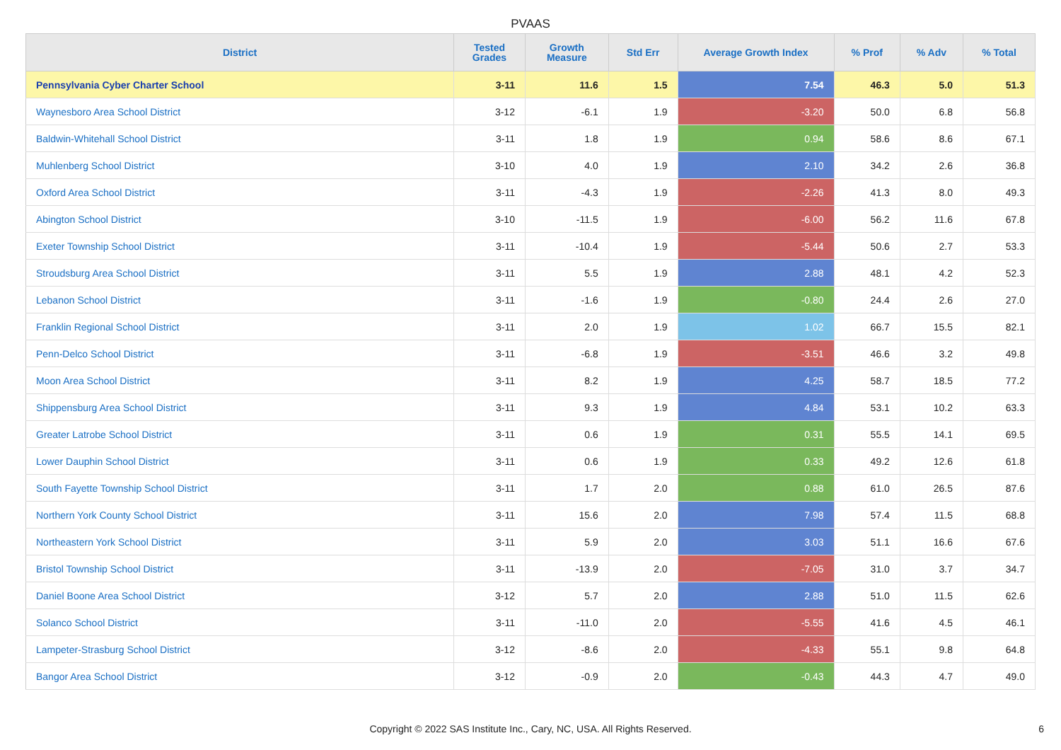PVAAS
| District | Tested Grades | Growth Measure | Std Err | Average Growth Index | % Prof | % Adv | % Total |
| --- | --- | --- | --- | --- | --- | --- | --- |
| Pennsylvania Cyber Charter School | 3-11 | 11.6 | 1.5 | 7.54 | 46.3 | 5.0 | 51.3 |
| Waynesboro Area School District | 3-12 | -6.1 | 1.9 | -3.20 | 50.0 | 6.8 | 56.8 |
| Baldwin-Whitehall School District | 3-11 | 1.8 | 1.9 | 0.94 | 58.6 | 8.6 | 67.1 |
| Muhlenberg School District | 3-10 | 4.0 | 1.9 | 2.10 | 34.2 | 2.6 | 36.8 |
| Oxford Area School District | 3-11 | -4.3 | 1.9 | -2.26 | 41.3 | 8.0 | 49.3 |
| Abington School District | 3-10 | -11.5 | 1.9 | -6.00 | 56.2 | 11.6 | 67.8 |
| Exeter Township School District | 3-11 | -10.4 | 1.9 | -5.44 | 50.6 | 2.7 | 53.3 |
| Stroudsburg Area School District | 3-11 | 5.5 | 1.9 | 2.88 | 48.1 | 4.2 | 52.3 |
| Lebanon School District | 3-11 | -1.6 | 1.9 | -0.80 | 24.4 | 2.6 | 27.0 |
| Franklin Regional School District | 3-11 | 2.0 | 1.9 | 1.02 | 66.7 | 15.5 | 82.1 |
| Penn-Delco School District | 3-11 | -6.8 | 1.9 | -3.51 | 46.6 | 3.2 | 49.8 |
| Moon Area School District | 3-11 | 8.2 | 1.9 | 4.25 | 58.7 | 18.5 | 77.2 |
| Shippensburg Area School District | 3-11 | 9.3 | 1.9 | 4.84 | 53.1 | 10.2 | 63.3 |
| Greater Latrobe School District | 3-11 | 0.6 | 1.9 | 0.31 | 55.5 | 14.1 | 69.5 |
| Lower Dauphin School District | 3-11 | 0.6 | 1.9 | 0.33 | 49.2 | 12.6 | 61.8 |
| South Fayette Township School District | 3-11 | 1.7 | 2.0 | 0.88 | 61.0 | 26.5 | 87.6 |
| Northern York County School District | 3-11 | 15.6 | 2.0 | 7.98 | 57.4 | 11.5 | 68.8 |
| Northeastern York School District | 3-11 | 5.9 | 2.0 | 3.03 | 51.1 | 16.6 | 67.6 |
| Bristol Township School District | 3-11 | -13.9 | 2.0 | -7.05 | 31.0 | 3.7 | 34.7 |
| Daniel Boone Area School District | 3-12 | 5.7 | 2.0 | 2.88 | 51.0 | 11.5 | 62.6 |
| Solanco School District | 3-11 | -11.0 | 2.0 | -5.55 | 41.6 | 4.5 | 46.1 |
| Lampeter-Strasburg School District | 3-12 | -8.6 | 2.0 | -4.33 | 55.1 | 9.8 | 64.8 |
| Bangor Area School District | 3-12 | -0.9 | 2.0 | -0.43 | 44.3 | 4.7 | 49.0 |
Copyright © 2022 SAS Institute Inc., Cary, NC, USA. All Rights Reserved. 6